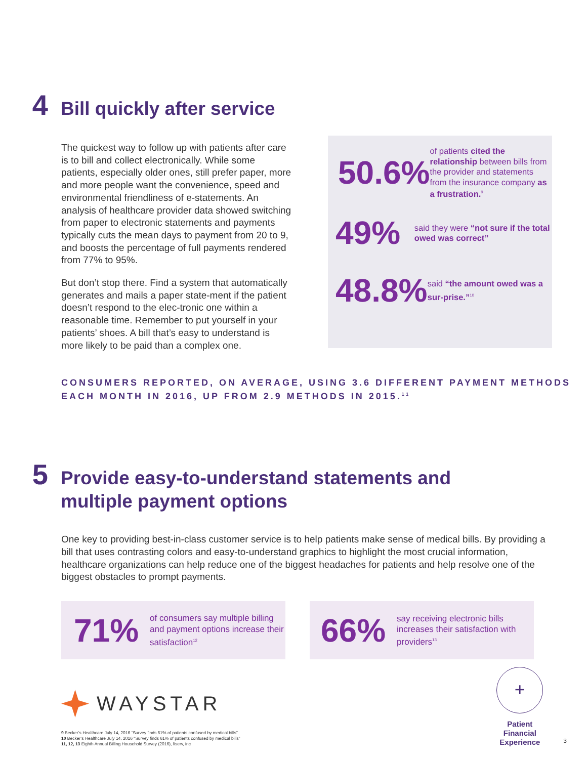4
Bill quickly after service
The quickest way to follow up with patients after care is to bill and collect electronically. While some patients, especially older ones, still prefer paper, more and more people want the convenience, speed and environmental friendliness of e-statements. An analysis of healthcare provider data showed switching from paper to electronic statements and payments typically cuts the mean days to payment from 20 to 9, and boosts the percentage of full payments rendered from 77% to 95%.
But don’t stop there. Find a system that automatically generates and mails a paper state-ment if the patient doesn’t respond to the elec-tronic one within a reasonable time. Remember to put yourself in your patients’ shoes. A bill that’s easy to understand is more likely to be paid than a complex one.
50.6%
of patients cited the relationship between bills from the provider and statements from the insurance company as a frustration.<sup>9</sup>
49%
said they were “not sure if the total owed was correct”
48.8%
said “the amount owed was a sur-prise.”<sup>10</sup>
CONSUMERS REPORTED, ON AVERAGE, USING 3.6 DIFFERENT PAYMENT METHODS EACH MONTH IN 2016, UP FROM 2.9 METHODS IN 2015.<sup>11</sup>
5
Provide easy-to-understand statements and
multiple payment options
One key to providing best-in-class customer service is to help patients make sense of medical bills. By providing a bill that uses contrasting colors and easy-to-understand graphics to highlight the most crucial information, healthcare organizations can help reduce one of the biggest headaches for patients and help resolve one of the biggest obstacles to prompt payments.
71%
of consumers say multiple billing and payment options increase their satisfaction<sup>12</sup>
66%
say receiving electronic bills increases their satisfaction with providers<sup>13</sup>
WAYSTAR
9 Becker’s Healthcare July 14, 2016 “Survey finds 61% of patients confused by medical bills”
10 Becker’s Healthcare July 14, 2016 “Survey finds 61% of patients confused by medical bills”
11, 12, 13 Eighth Annual Billing Household Survey (2016), fiserv, inc
+
Patient
Financial
Experience
3